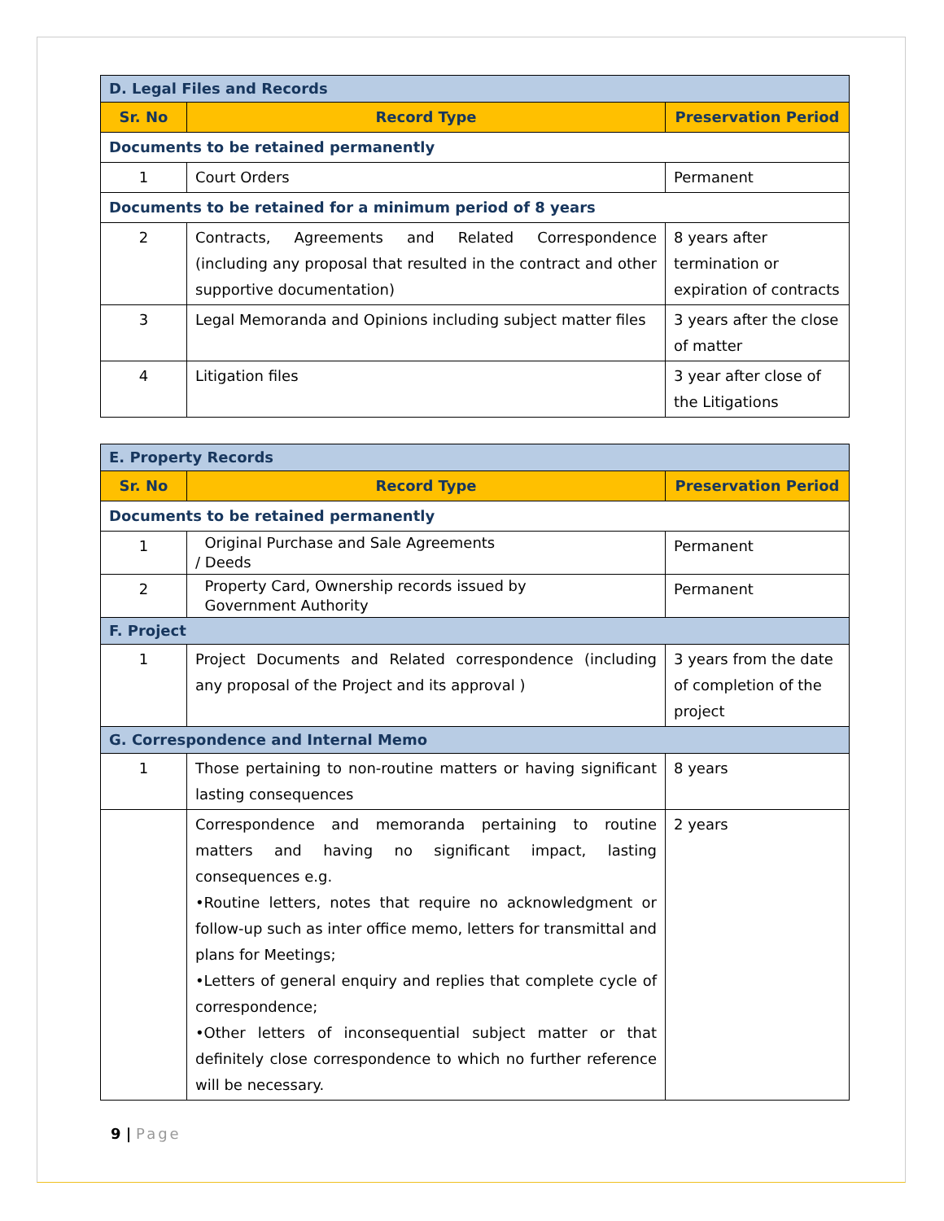| D. Legal Files and Records | | |
| Sr. No | Record Type | Preservation Period |
| Documents to be retained permanently | | |
| 1 | Court Orders | Permanent |
| Documents to be retained for a minimum period of 8 years | | |
| 2 | Contracts, Agreements and Related Correspondence (including any proposal that resulted in the contract and other supportive documentation) | 8 years after termination or expiration of contracts |
| 3 | Legal Memoranda and Opinions including subject matter files | 3 years after the close of matter |
| 4 | Litigation files | 3 year after close of the Litigations |
| E. Property Records | | |
| Sr. No | Record Type | Preservation Period |
| Documents to be retained permanently | | |
| 1 | Original Purchase and Sale Agreements / Deeds | Permanent |
| 2 | Property Card, Ownership records issued by Government Authority | Permanent |
| F. Project | | |
| 1 | Project Documents and Related correspondence (including any proposal of the Project and its approval ) | 3 years from the date of completion of the project |
| G. Correspondence and Internal Memo | | |
| 1 | Those pertaining to non-routine matters or having significant lasting consequences | 8 years |
| | Correspondence and memoranda pertaining to routine matters and having no significant impact, lasting consequences e.g. •Routine letters, notes that require no acknowledgment or follow-up such as inter office memo, letters for transmittal and plans for Meetings; •Letters of general enquiry and replies that complete cycle of correspondence; •Other letters of inconsequential subject matter or that definitely close correspondence to which no further reference will be necessary. | 2 years |
9 | Page